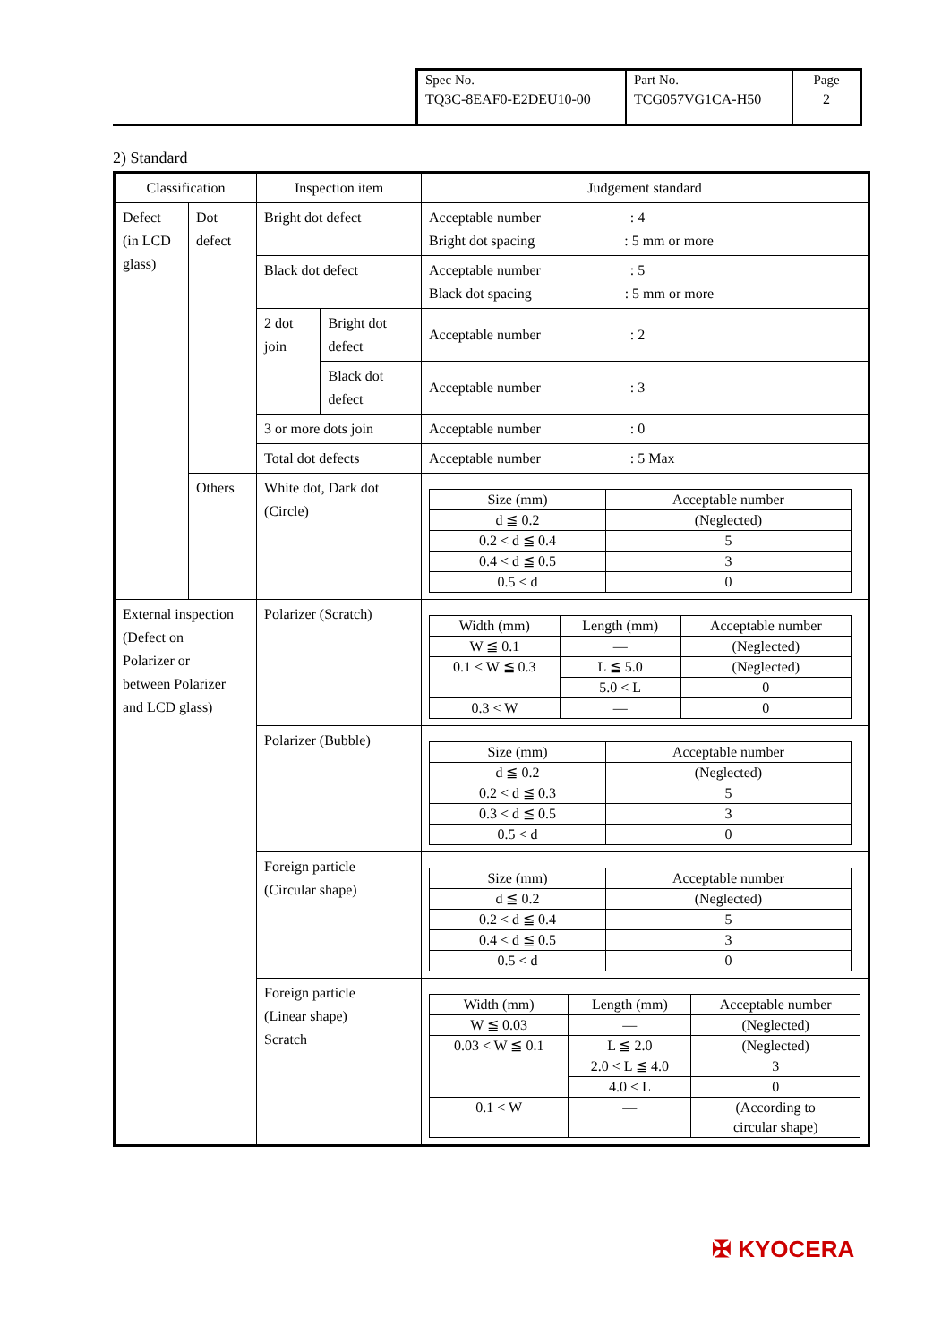| Spec No. TQ3C-8EAF0-E2DEU10-00 | Part No. TCG057VG1CA-H50 | Page 2 |
2) Standard
| Classification | | Inspection item | | Judgement standard |
| Defect (in LCD glass) | Dot defect | Bright dot defect | | Acceptable number : 4 Bright dot spacing : 5 mm or more |
| | | Black dot defect | | Acceptable number : 5 Black dot spacing : 5 mm or more |
| | | 2 dot join | Bright dot defect | Acceptable number : 2 |
| | | | Black dot defect | Acceptable number : 3 |
| | | 3 or more dots join | | Acceptable number : 0 |
| | | Total dot defects | | Acceptable number : 5 Max |
| | Others | White dot, Dark dot (Circle) | | / Size (mm) / Acceptable number / / d ≦ 0.2 / (Neglected) / / 0.2 < d ≦ 0.4 / 5 / / 0.4 < d ≦ 0.5 / 3 / / 0.5 < d / 0 / |
| External inspection (Defect on Polarizer or between Polarizer and LCD glass) | | Polarizer (Scratch) | | / Width (mm) / Length (mm) / Acceptable number / / W ≦ 0.1 / — / (Neglected) / / 0.1 < W ≦ 0.3 / L ≦ 5.0 / (Neglected) / / / 5.0 < L / 0 / / 0.3 < W / — / 0 / |
| | | Polarizer (Bubble) | | / Size (mm) / Acceptable number / / d ≦ 0.2 / (Neglected) / / 0.2 < d ≦ 0.3 / 5 / / 0.3 < d ≦ 0.5 / 3 / / 0.5 < d / 0 / |
| | | Foreign particle (Circular shape) | | / Size (mm) / Acceptable number / / d ≦ 0.2 / (Neglected) / / 0.2 < d ≦ 0.4 / 5 / / 0.4 < d ≦ 0.5 / 3 / / 0.5 < d / 0 / |
| | | Foreign particle (Linear shape) Scratch | | / Width (mm) / Length (mm) / Acceptable number / / W ≦ 0.03 / — / (Neglected) / / 0.03 < W ≦ 0.1 / L ≦ 2.0 / (Neglected) / / / 2.0 < L ≦ 4.0 / 3 / / / 4.0 < L / 0 / / 0.1 < W / — / (According to circular shape) / |
✠ KYOCERA